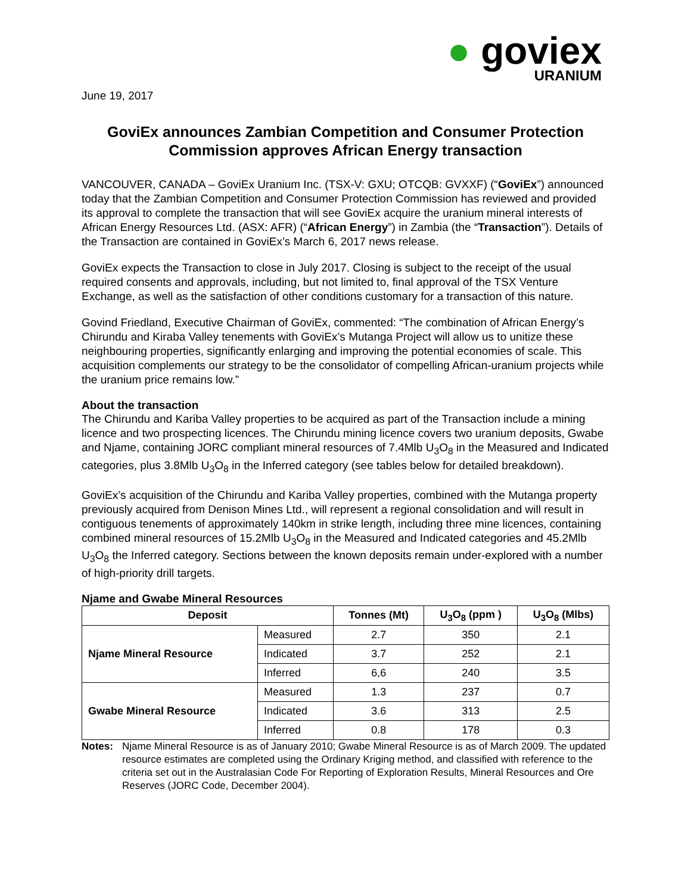● goviex
URANIUM
June 19, 2017
GoviEx announces Zambian Competition and Consumer Protection Commission approves African Energy transaction
VANCOUVER, CANADA – GoviEx Uranium Inc. (TSX-V: GXU; OTCQB: GVXXF) (“GoviEx”) announced today that the Zambian Competition and Consumer Protection Commission has reviewed and provided its approval to complete the transaction that will see GoviEx acquire the uranium mineral interests of African Energy Resources Ltd. (ASX: AFR) (“African Energy”) in Zambia (the “Transaction”). Details of the Transaction are contained in GoviEx’s March 6, 2017 news release.
GoviEx expects the Transaction to close in July 2017. Closing is subject to the receipt of the usual required consents and approvals, including, but not limited to, final approval of the TSX Venture Exchange, as well as the satisfaction of other conditions customary for a transaction of this nature.
Govind Friedland, Executive Chairman of GoviEx, commented: “The combination of African Energy’s Chirundu and Kiraba Valley tenements with GoviEx’s Mutanga Project will allow us to unitize these neighbouring properties, significantly enlarging and improving the potential economies of scale. This acquisition complements our strategy to be the consolidator of compelling African-uranium projects while the uranium price remains low.”
About the transaction
The Chirundu and Kariba Valley properties to be acquired as part of the Transaction include a mining licence and two prospecting licences. The Chirundu mining licence covers two uranium deposits, Gwabe and Njame, containing JORC compliant mineral resources of 7.4Mlb U<sub>3</sub>O<sub>8</sub> in the Measured and Indicated categories, plus 3.8Mlb U<sub>3</sub>O<sub>8</sub> in the Inferred category (see tables below for detailed breakdown).
GoviEx’s acquisition of the Chirundu and Kariba Valley properties, combined with the Mutanga property previously acquired from Denison Mines Ltd., will represent a regional consolidation and will result in contiguous tenements of approximately 140km in strike length, including three mine licences, containing combined mineral resources of 15.2Mlb U<sub>3</sub>O<sub>8</sub> in the Measured and Indicated categories and 45.2Mlb U<sub>3</sub>O<sub>8</sub> the Inferred category. Sections between the known deposits remain under-explored with a number of high-priority drill targets.
Njame and Gwabe Mineral Resources
| Deposit | | Tonnes (Mt) | U<sub>3</sub>O<sub>8</sub> (ppm ) | U<sub>3</sub>O<sub>8</sub> (Mlbs) |
| --- | --- | --- | --- | --- |
| Njame Mineral Resource | Measured | 2.7 | 350 | 2.1 |
| | Indicated | 3.7 | 252 | 2.1 |
| | Inferred | 6,6 | 240 | 3.5 |
| Gwabe Mineral Resource | Measured | 1.3 | 237 | 0.7 |
| | Indicated | 3.6 | 313 | 2.5 |
| | Inferred | 0.8 | 178 | 0.3 |
Notes: Njame Mineral Resource is as of January 2010; Gwabe Mineral Resource is as of March 2009. The updated resource estimates are completed using the Ordinary Kriging method, and classified with reference to the criteria set out in the Australasian Code For Reporting of Exploration Results, Mineral Resources and Ore Reserves (JORC Code, December 2004).